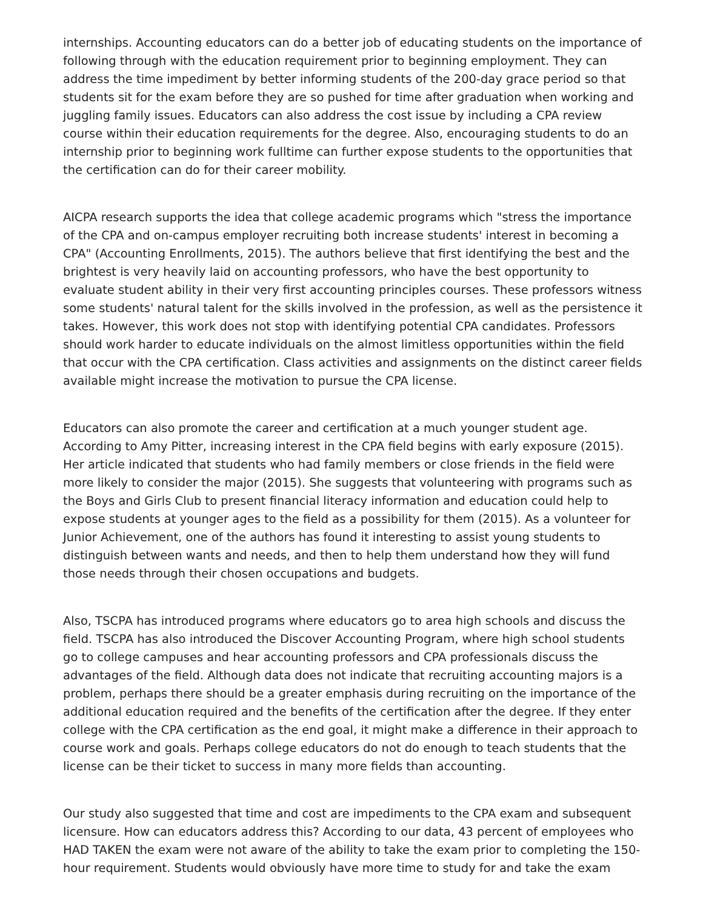internships. Accounting educators can do a better job of educating students on the importance of following through with the education requirement prior to beginning employment. They can address the time impediment by better informing students of the 200-day grace period so that students sit for the exam before they are so pushed for time after graduation when working and juggling family issues. Educators can also address the cost issue by including a CPA review course within their education requirements for the degree. Also, encouraging students to do an internship prior to beginning work fulltime can further expose students to the opportunities that the certification can do for their career mobility.
AICPA research supports the idea that college academic programs which "stress the importance of the CPA and on-campus employer recruiting both increase students' interest in becoming a CPA" (Accounting Enrollments, 2015). The authors believe that first identifying the best and the brightest is very heavily laid on accounting professors, who have the best opportunity to evaluate student ability in their very first accounting principles courses. These professors witness some students' natural talent for the skills involved in the profession, as well as the persistence it takes. However, this work does not stop with identifying potential CPA candidates. Professors should work harder to educate individuals on the almost limitless opportunities within the field that occur with the CPA certification. Class activities and assignments on the distinct career fields available might increase the motivation to pursue the CPA license.
Educators can also promote the career and certification at a much younger student age. According to Amy Pitter, increasing interest in the CPA field begins with early exposure (2015). Her article indicated that students who had family members or close friends in the field were more likely to consider the major (2015). She suggests that volunteering with programs such as the Boys and Girls Club to present financial literacy information and education could help to expose students at younger ages to the field as a possibility for them (2015). As a volunteer for Junior Achievement, one of the authors has found it interesting to assist young students to distinguish between wants and needs, and then to help them understand how they will fund those needs through their chosen occupations and budgets.
Also, TSCPA has introduced programs where educators go to area high schools and discuss the field. TSCPA has also introduced the Discover Accounting Program, where high school students go to college campuses and hear accounting professors and CPA professionals discuss the advantages of the field. Although data does not indicate that recruiting accounting majors is a problem, perhaps there should be a greater emphasis during recruiting on the importance of the additional education required and the benefits of the certification after the degree. If they enter college with the CPA certification as the end goal, it might make a difference in their approach to course work and goals. Perhaps college educators do not do enough to teach students that the license can be their ticket to success in many more fields than accounting.
Our study also suggested that time and cost are impediments to the CPA exam and subsequent licensure. How can educators address this? According to our data, 43 percent of employees who HAD TAKEN the exam were not aware of the ability to take the exam prior to completing the 150-hour requirement. Students would obviously have more time to study for and take the exam